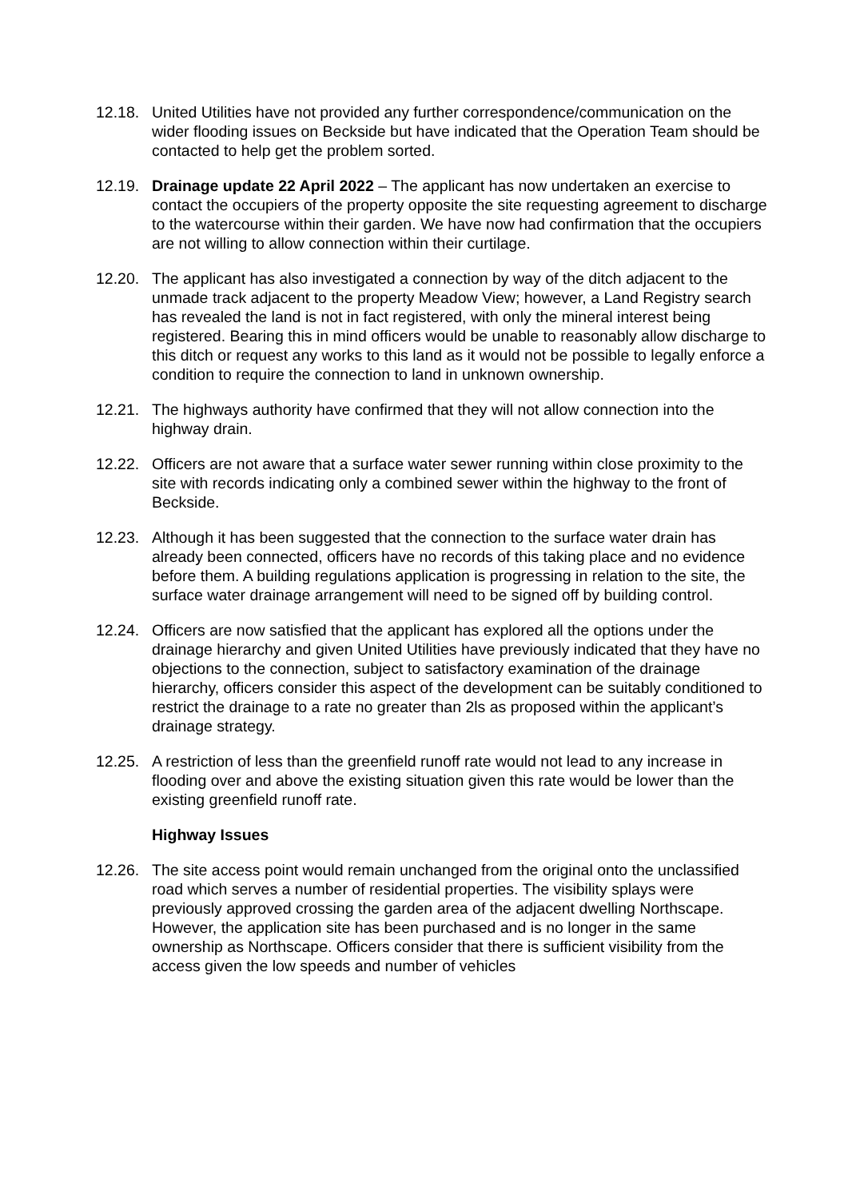12.18.
United Utilities have not provided any further correspondence/communication on the wider flooding issues on Beckside but have indicated that the Operation Team should be contacted to help get the problem sorted.
12.19.
Drainage update 22 April 2022 – The applicant has now undertaken an exercise to contact the occupiers of the property opposite the site requesting agreement to discharge to the watercourse within their garden. We have now had confirmation that the occupiers are not willing to allow connection within their curtilage.
12.20.
The applicant has also investigated a connection by way of the ditch adjacent to the unmade track adjacent to the property Meadow View; however, a Land Registry search has revealed the land is not in fact registered, with only the mineral interest being registered. Bearing this in mind officers would be unable to reasonably allow discharge to this ditch or request any works to this land as it would not be possible to legally enforce a condition to require the connection to land in unknown ownership.
12.21.
The highways authority have confirmed that they will not allow connection into the highway drain.
12.22.
Officers are not aware that a surface water sewer running within close proximity to the site with records indicating only a combined sewer within the highway to the front of Beckside.
12.23.
Although it has been suggested that the connection to the surface water drain has already been connected, officers have no records of this taking place and no evidence before them. A building regulations application is progressing in relation to the site, the surface water drainage arrangement will need to be signed off by building control.
12.24.
Officers are now satisfied that the applicant has explored all the options under the drainage hierarchy and given United Utilities have previously indicated that they have no objections to the connection, subject to satisfactory examination of the drainage hierarchy, officers consider this aspect of the development can be suitably conditioned to restrict the drainage to a rate no greater than 2ls as proposed within the applicant’s drainage strategy.
12.25.
A restriction of less than the greenfield runoff rate would not lead to any increase in flooding over and above the existing situation given this rate would be lower than the existing greenfield runoff rate.
Highway Issues
12.26.
The site access point would remain unchanged from the original onto the unclassified road which serves a number of residential properties. The visibility splays were previously approved crossing the garden area of the adjacent dwelling Northscape. However, the application site has been purchased and is no longer in the same ownership as Northscape. Officers consider that there is sufficient visibility from the access given the low speeds and number of vehicles